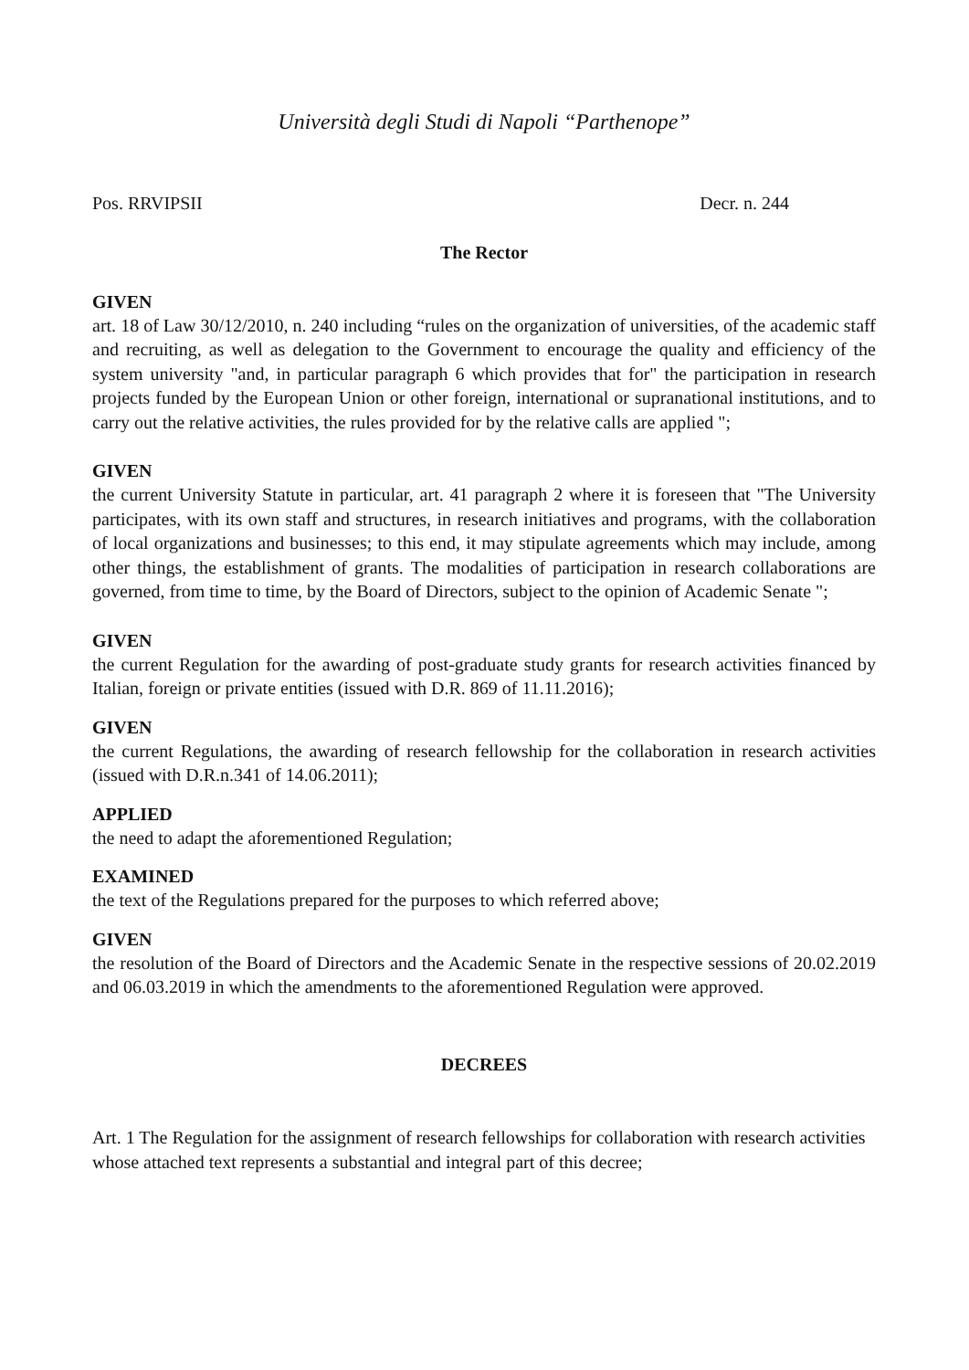Università degli Studi di Napoli “Parthenope”
Pos. RRVIPSII Decr. n. 244
The Rector
GIVEN
art. 18 of Law 30/12/2010, n. 240 including “rules on the organization of universities, of the academic staff and recruiting, as well as delegation to the Government to encourage the quality and efficiency of the system university "and, in particular paragraph 6 which provides that for" the participation in research projects funded by the European Union or other foreign, international or supranational institutions, and to carry out the relative activities, the rules provided for by the relative calls are applied ";
GIVEN
the current University Statute in particular, art. 41 paragraph 2 where it is foreseen that "The University participates, with its own staff and structures, in research initiatives and programs, with the collaboration of local organizations and businesses; to this end, it may stipulate agreements which may include, among other things, the establishment of grants. The modalities of participation in research collaborations are governed, from time to time, by the Board of Directors, subject to the opinion of Academic Senate ";
GIVEN
the current Regulation for the awarding of post-graduate study grants for research activities financed by Italian, foreign or private entities (issued with D.R. 869 of 11.11.2016);
GIVEN
the current Regulations, the awarding of research fellowship for the collaboration in research activities (issued with D.R.n.341 of 14.06.2011);
APPLIED
the need to adapt the aforementioned Regulation;
EXAMINED
the text of the Regulations prepared for the purposes to which referred above;
GIVEN
the resolution of the Board of Directors and the Academic Senate in the respective sessions of 20.02.2019 and 06.03.2019 in which the amendments to the aforementioned Regulation were approved.
DECREES
Art. 1 The Regulation for the assignment of research fellowships for collaboration with research activities whose attached text represents a substantial and integral part of this decree;